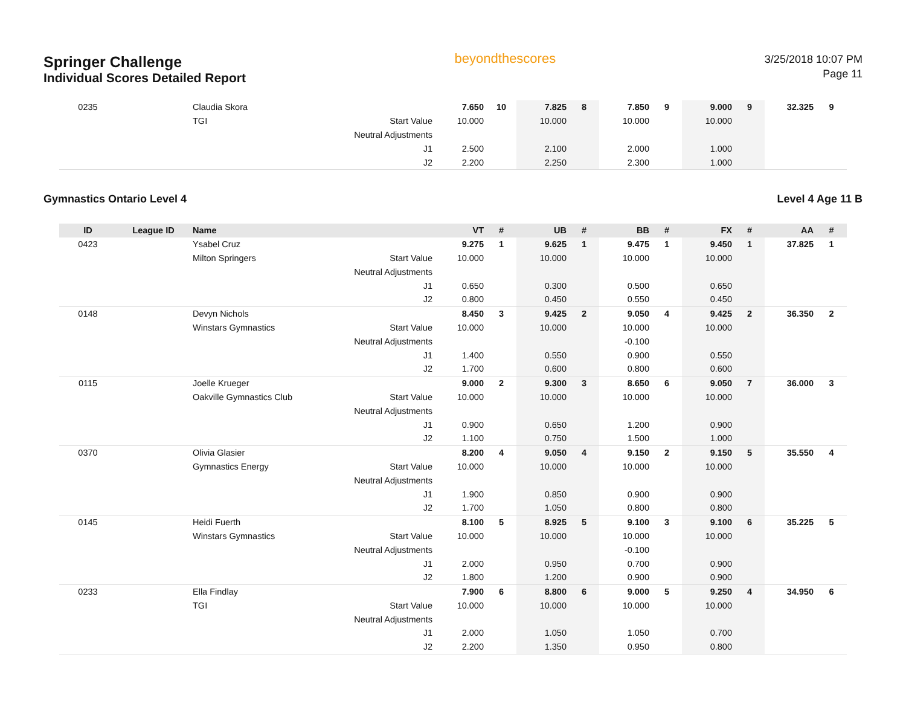Springer Challenge
Individual Scores Detailed Report
beyondthescores
3/25/2018 10:07 PM
Page 11
| 0235 | | Claudia Skora | | 7.650 | 10 | 7.825 | 8 | 7.850 | 9 | 9.000 | 9 | 32.325 | 9 |
| | | TGI | Start Value | 10.000 | | 10.000 | | 10.000 | | 10.000 | | | |
| | | | Neutral Adjustments | | | | | | | | | | |
| | | | J1 | 2.500 | | 2.100 | | 2.000 | | 1.000 | | | |
| | | | J2 | 2.200 | | 2.250 | | 2.300 | | 1.000 | | | |
Gymnastics Ontario Level 4 Level 4 Age 11 B
| ID | League ID | Name | | VT | # | UB | # | BB | # | FX | # | AA | # |
| --- | --- | --- | --- | --- | --- | --- | --- | --- | --- | --- | --- | --- | --- |
| 0423 | | Ysabel Cruz | | 9.275 | 1 | 9.625 | 1 | 9.475 | 1 | 9.450 | 1 | 37.825 | 1 |
| | | Milton Springers | Start Value | 10.000 | | 10.000 | | 10.000 | | 10.000 | | | |
| | | | Neutral Adjustments | | | | | | | | | | |
| | | | J1 | 0.650 | | 0.300 | | 0.500 | | 0.650 | | | |
| | | | J2 | 0.800 | | 0.450 | | 0.550 | | 0.450 | | | |
| 0148 | | Devyn Nichols | | 8.450 | 3 | 9.425 | 2 | 9.050 | 4 | 9.425 | 2 | 36.350 | 2 |
| | | Winstars Gymnastics | Start Value | 10.000 | | 10.000 | | 10.000 | | 10.000 | | | |
| | | | Neutral Adjustments | | | | | -0.100 | | | | | |
| | | | J1 | 1.400 | | 0.550 | | 0.900 | | 0.550 | | | |
| | | | J2 | 1.700 | | 0.600 | | 0.800 | | 0.600 | | | |
| 0115 | | Joelle Krueger | | 9.000 | 2 | 9.300 | 3 | 8.650 | 6 | 9.050 | 7 | 36.000 | 3 |
| | | Oakville Gymnastics Club | Start Value | 10.000 | | 10.000 | | 10.000 | | 10.000 | | | |
| | | | Neutral Adjustments | | | | | | | | | | |
| | | | J1 | 0.900 | | 0.650 | | 1.200 | | 0.900 | | | |
| | | | J2 | 1.100 | | 0.750 | | 1.500 | | 1.000 | | | |
| 0370 | | Olivia Glasier | | 8.200 | 4 | 9.050 | 4 | 9.150 | 2 | 9.150 | 5 | 35.550 | 4 |
| | | Gymnastics Energy | Start Value | 10.000 | | 10.000 | | 10.000 | | 10.000 | | | |
| | | | Neutral Adjustments | | | | | | | | | | |
| | | | J1 | 1.900 | | 0.850 | | 0.900 | | 0.900 | | | |
| | | | J2 | 1.700 | | 1.050 | | 0.800 | | 0.800 | | | |
| 0145 | | Heidi Fuerth | | 8.100 | 5 | 8.925 | 5 | 9.100 | 3 | 9.100 | 6 | 35.225 | 5 |
| | | Winstars Gymnastics | Start Value | 10.000 | | 10.000 | | 10.000 | | 10.000 | | | |
| | | | Neutral Adjustments | | | | | -0.100 | | | | | |
| | | | J1 | 2.000 | | 0.950 | | 0.700 | | 0.900 | | | |
| | | | J2 | 1.800 | | 1.200 | | 0.900 | | 0.900 | | | |
| 0233 | | Ella Findlay | | 7.900 | 6 | 8.800 | 6 | 9.000 | 5 | 9.250 | 4 | 34.950 | 6 |
| | | TGI | Start Value | 10.000 | | 10.000 | | 10.000 | | 10.000 | | | |
| | | | Neutral Adjustments | | | | | | | | | | |
| | | | J1 | 2.000 | | 1.050 | | 1.050 | | 0.700 | | | |
| | | | J2 | 2.200 | | 1.350 | | 0.950 | | 0.800 | | | |